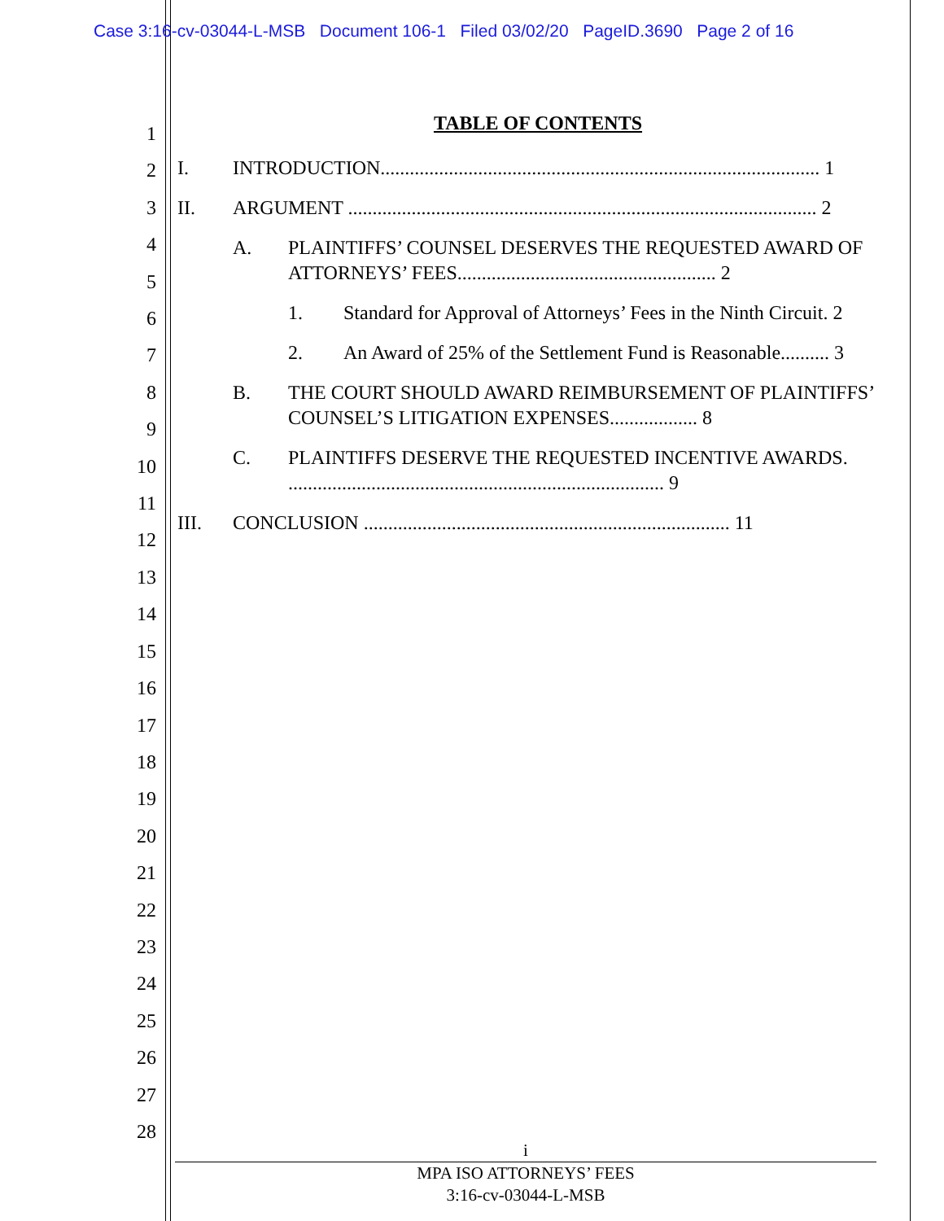Case 3:16-cv-03044-L-MSB Document 106-1 Filed 03/02/20 PageID.3690 Page 2 of 16
1
2
3
4
5
6
7
8
9
10
11
12
13
14
15
16
17
18
19
20
21
22
23
24
25
26
27
28
TABLE OF CONTENTS
I. INTRODUCTION.......................................................................................... 1
II. ARGUMENT ................................................................................................ 2
A. PLAINTIFFS’ COUNSEL DESERVES THE REQUESTED AWARD OF ATTORNEYS’ FEES..................................................... 2
1. Standard for Approval of Attorneys’ Fees in the Ninth Circuit. 2
2. An Award of 25% of the Settlement Fund is Reasonable.......... 3
B. THE COURT SHOULD AWARD REIMBURSEMENT OF PLAINTIFFS’ COUNSEL’S LITIGATION EXPENSES.................. 8
C. PLAINTIFFS DESERVE THE REQUESTED INCENTIVE AWARDS. ............................................................................. 9
III. CONCLUSION ........................................................................... 11
i
MPA ISO ATTORNEYS’ FEES
3:16-cv-03044-L-MSB